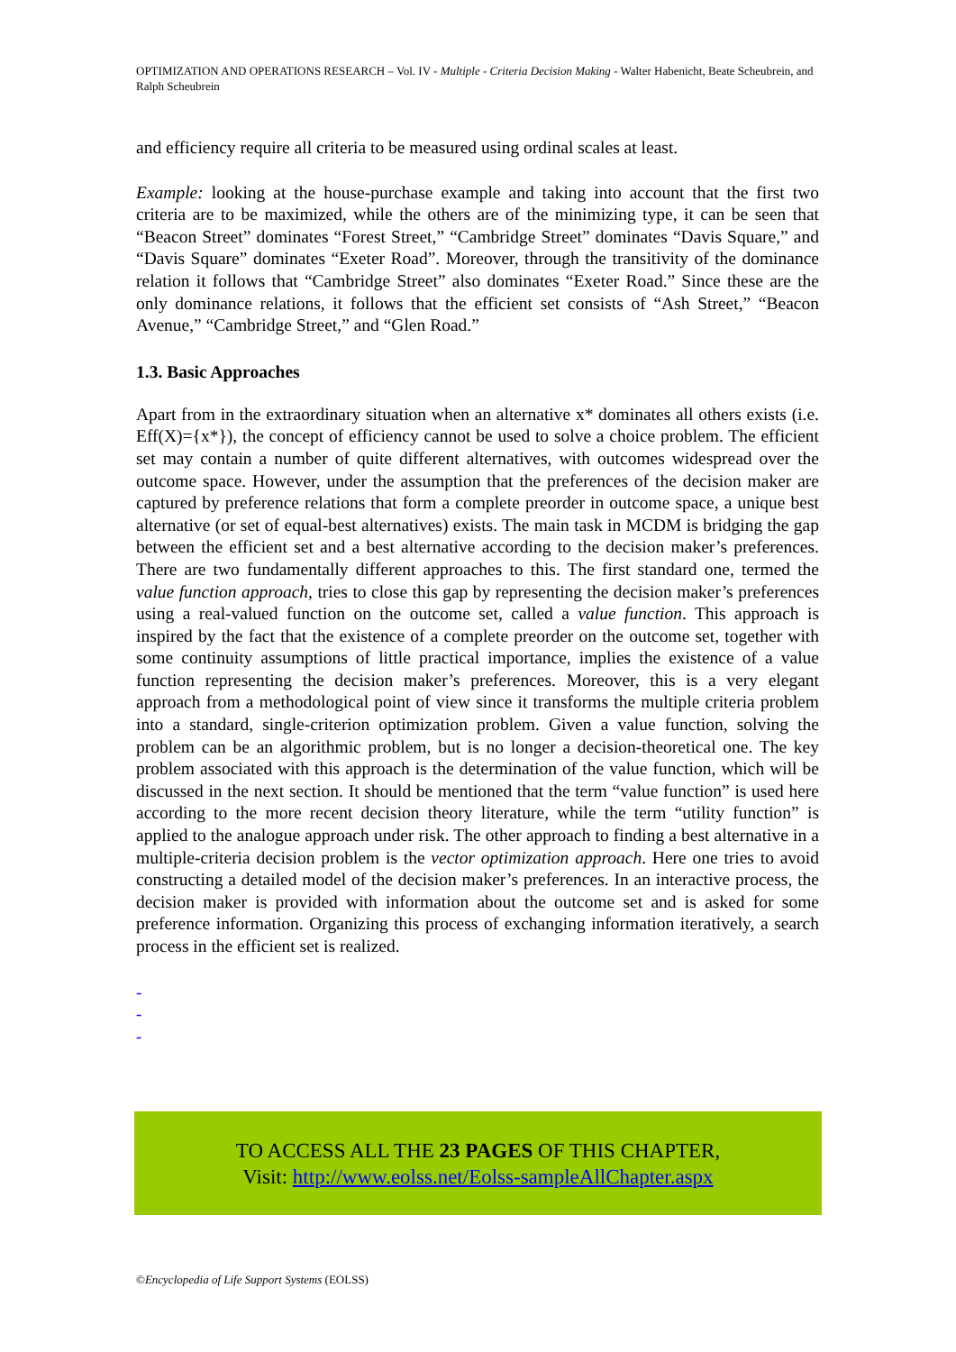OPTIMIZATION AND OPERATIONS RESEARCH – Vol. IV - Multiple - Criteria Decision Making - Walter Habenicht, Beate Scheubrein, and Ralph Scheubrein
and efficiency require all criteria to be measured using ordinal scales at least.
Example: looking at the house-purchase example and taking into account that the first two criteria are to be maximized, while the others are of the minimizing type, it can be seen that “Beacon Street” dominates “Forest Street,” “Cambridge Street” dominates “Davis Square,” and “Davis Square” dominates “Exeter Road”. Moreover, through the transitivity of the dominance relation it follows that “Cambridge Street” also dominates “Exeter Road.” Since these are the only dominance relations, it follows that the efficient set consists of “Ash Street,” “Beacon Avenue,” “Cambridge Street,” and “Glen Road.”
1.3. Basic Approaches
Apart from in the extraordinary situation when an alternative x* dominates all others exists (i.e. Eff(X)={x*}), the concept of efficiency cannot be used to solve a choice problem. The efficient set may contain a number of quite different alternatives, with outcomes widespread over the outcome space. However, under the assumption that the preferences of the decision maker are captured by preference relations that form a complete preorder in outcome space, a unique best alternative (or set of equal-best alternatives) exists. The main task in MCDM is bridging the gap between the efficient set and a best alternative according to the decision maker’s preferences. There are two fundamentally different approaches to this. The first standard one, termed the value function approach, tries to close this gap by representing the decision maker’s preferences using a real-valued function on the outcome set, called a value function. This approach is inspired by the fact that the existence of a complete preorder on the outcome set, together with some continuity assumptions of little practical importance, implies the existence of a value function representing the decision maker’s preferences. Moreover, this is a very elegant approach from a methodological point of view since it transforms the multiple criteria problem into a standard, single-criterion optimization problem. Given a value function, solving the problem can be an algorithmic problem, but is no longer a decision-theoretical one. The key problem associated with this approach is the determination of the value function, which will be discussed in the next section. It should be mentioned that the term “value function” is used here according to the more recent decision theory literature, while the term “utility function” is applied to the analogue approach under risk. The other approach to finding a best alternative in a multiple-criteria decision problem is the vector optimization approach. Here one tries to avoid constructing a detailed model of the decision maker’s preferences. In an interactive process, the decision maker is provided with information about the outcome set and is asked for some preference information. Organizing this process of exchanging information iteratively, a search process in the efficient set is realized.
-
-
-
TO ACCESS ALL THE 23 PAGES OF THIS CHAPTER,
Visit: http://www.eolss.net/Eolss-sampleAllChapter.aspx
©Encyclopedia of Life Support Systems (EOLSS)